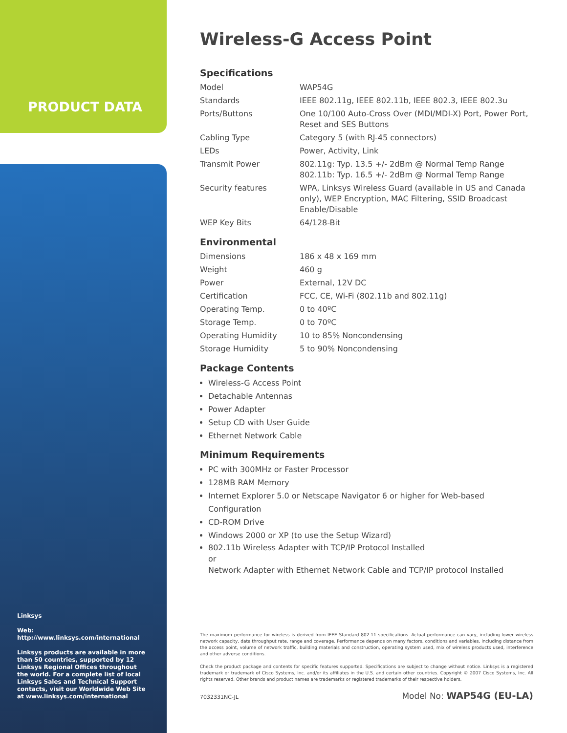PRODUCT DATA
Wireless-G Access Point
Specifications
| Model | WAP54G |
| Standards | IEEE 802.11g, IEEE 802.11b, IEEE 802.3, IEEE 802.3u |
| Ports/Buttons | One 10/100 Auto-Cross Over (MDI/MDI-X) Port, Power Port, Reset and SES Buttons |
| Cabling Type | Category 5 (with RJ-45 connectors) |
| LEDs | Power, Activity, Link |
| Transmit Power | 802.11g: Typ. 13.5 +/- 2dBm @ Normal Temp Range 802.11b: Typ. 16.5 +/- 2dBm @ Normal Temp Range |
| Security features | WPA, Linksys Wireless Guard (available in US and Canada only), WEP Encryption, MAC Filtering, SSID Broadcast Enable/Disable |
| WEP Key Bits | 64/128-Bit |
Environmental
| Dimensions | 186 x 48 x 169 mm |
| Weight | 460 g |
| Power | External, 12V DC |
| Certification | FCC, CE, Wi-Fi (802.11b and 802.11g) |
| Operating Temp. | 0 to 40ºC |
| Storage Temp. | 0 to 70ºC |
| Operating Humidity | 10 to 85% Noncondensing |
| Storage Humidity | 5 to 90% Noncondensing |
Package Contents
Wireless-G Access Point
Detachable Antennas
Power Adapter
Setup CD with User Guide
Ethernet Network Cable
Minimum Requirements
PC with 300MHz or Faster Processor
128MB RAM Memory
Internet Explorer 5.0 or Netscape Navigator 6 or higher for Web-based Configuration
CD-ROM Drive
Windows 2000 or XP (to use the Setup Wizard)
802.11b Wireless Adapter with TCP/IP Protocol Installed
or
Network Adapter with Ethernet Network Cable and TCP/IP protocol Installed
Linksys
Web:
http://www.linksys.com/international
Linksys products are available in more than 50 countries, supported by 12 Linksys Regional Offices throughout the world. For a complete list of local Linksys Sales and Technical Support contacts, visit our Worldwide Web Site at www.linksys.com/international
The maximum performance for wireless is derived from IEEE Standard 802.11 specifications. Actual performance can vary, including lower wireless network capacity, data throughput rate, range and coverage. Performance depends on many factors, conditions and variables, including distance from the access point, volume of network traffic, building materials and construction, operating system used, mix of wireless products used, interference and other adverse conditions.
Check the product package and contents for specific features supported. Specifications are subject to change without notice. Linksys is a registered trademark or trademark of Cisco Systems, Inc. and/or its affiliates in the U.S. and certain other countries. Copyright © 2007 Cisco Systems, Inc. All rights reserved. Other brands and product names are trademarks or registered trademarks of their respective holders.
7032331NC-JL Model No: WAP54G (EU-LA)